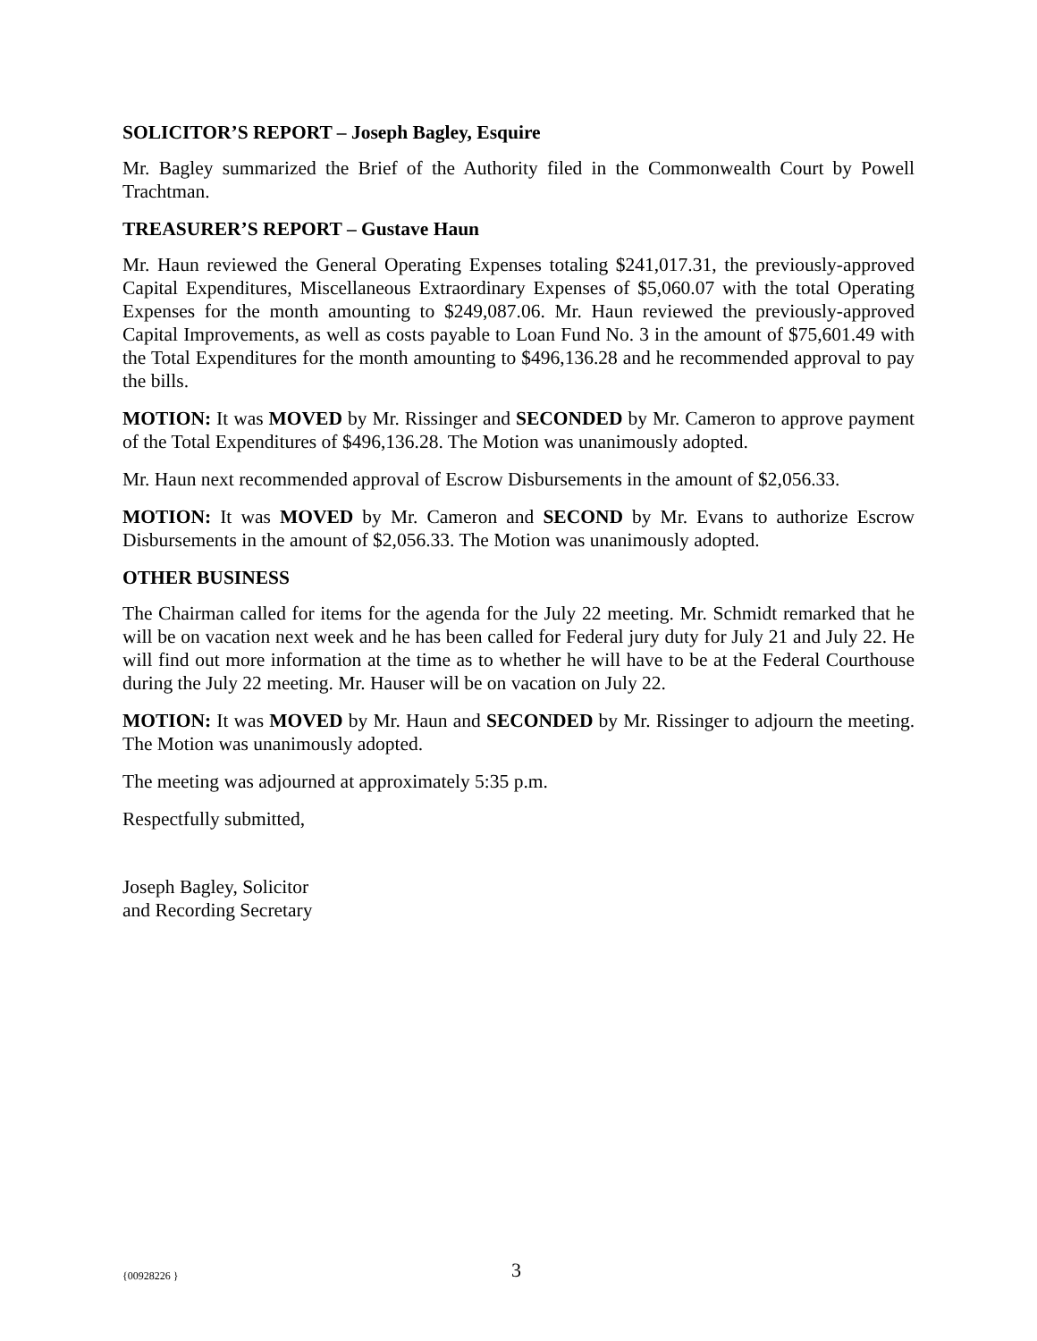SOLICITOR’S REPORT – Joseph Bagley, Esquire
Mr. Bagley summarized the Brief of the Authority filed in the Commonwealth Court by Powell Trachtman.
TREASURER’S REPORT – Gustave Haun
Mr. Haun reviewed the General Operating Expenses totaling $241,017.31, the previously-approved Capital Expenditures, Miscellaneous Extraordinary Expenses of $5,060.07 with the total Operating Expenses for the month amounting to $249,087.06. Mr. Haun reviewed the previously-approved Capital Improvements, as well as costs payable to Loan Fund No. 3 in the amount of $75,601.49 with the Total Expenditures for the month amounting to $496,136.28 and he recommended approval to pay the bills.
MOTION: It was MOVED by Mr. Rissinger and SECONDED by Mr. Cameron to approve payment of the Total Expenditures of $496,136.28. The Motion was unanimously adopted.
Mr. Haun next recommended approval of Escrow Disbursements in the amount of $2,056.33.
MOTION: It was MOVED by Mr. Cameron and SECOND by Mr. Evans to authorize Escrow Disbursements in the amount of $2,056.33. The Motion was unanimously adopted.
OTHER BUSINESS
The Chairman called for items for the agenda for the July 22 meeting. Mr. Schmidt remarked that he will be on vacation next week and he has been called for Federal jury duty for July 21 and July 22. He will find out more information at the time as to whether he will have to be at the Federal Courthouse during the July 22 meeting. Mr. Hauser will be on vacation on July 22.
MOTION: It was MOVED by Mr. Haun and SECONDED by Mr. Rissinger to adjourn the meeting. The Motion was unanimously adopted.
The meeting was adjourned at approximately 5:35 p.m.
Respectfully submitted,
Joseph Bagley, Solicitor
and Recording Secretary
{00928226 } 3